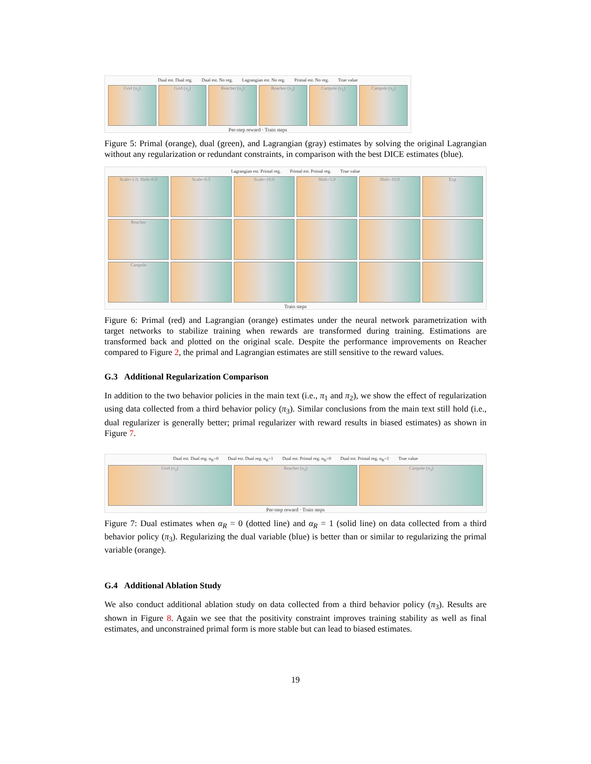Dual est. Dual reg. Dual est. No reg. Lagrangian est. No reg. Primal est. No reg. True value
Grid (π<sub>1</sub>) Grid (π<sub>2</sub>) Reacher (π<sub>1</sub>) Reacher (π<sub>2</sub>) Cartpole (π<sub>1</sub>) Cartpole (π<sub>2</sub>)
Per-step reward · Train steps
Figure 5: Primal (orange), dual (green), and Lagrangian (gray) estimates by solving the original Lagrangian without any regularization or redundant constraints, in comparison with the best DICE estimates (blue).
Lagrangian est. Primal reg. Primal est. Primal reg. True value
Scale=1.0, Shift=0.0 Scale=0.5 Scale=10.0 Shift=5.0 Shift=10.0 Exp
Reacher
Cartpole
Train steps
Figure 6: Primal (red) and Lagrangian (orange) estimates under the neural network parametrization with target networks to stabilize training when rewards are transformed during training. Estimations are transformed back and plotted on the original scale. Despite the performance improvements on Reacher compared to Figure 2, the primal and Lagrangian estimates are still sensitive to the reward values.
G.3 Additional Regularization Comparison
In addition to the two behavior policies in the main text (i.e., π<sub>1</sub> and π<sub>2</sub>), we show the effect of regularization using data collected from a third behavior policy (π<sub>3</sub>). Similar conclusions from the main text still hold (i.e., dual regularizer is generally better; primal regularizer with reward results in biased estimates) as shown in Figure 7.
Dual est. Dual reg. α<sub>R</sub>=0 Dual est. Dual reg. α<sub>R</sub>=1 Dual est. Primal reg. α<sub>R</sub>=0 Dual est. Primal reg. α<sub>R</sub>=1 True value
Grid (π<sub>3</sub>) Reacher (π<sub>3</sub>) Cartpole (π<sub>3</sub>)
Per-step reward · Train steps
Figure 7: Dual estimates when α<sub>R</sub> = 0 (dotted line) and α<sub>R</sub> = 1 (solid line) on data collected from a third behavior policy (π<sub>3</sub>). Regularizing the dual variable (blue) is better than or similar to regularizing the primal variable (orange).
G.4 Additional Ablation Study
We also conduct additional ablation study on data collected from a third behavior policy (π<sub>3</sub>). Results are shown in Figure 8. Again we see that the positivity constraint improves training stability as well as final estimates, and unconstrained primal form is more stable but can lead to biased estimates.
19